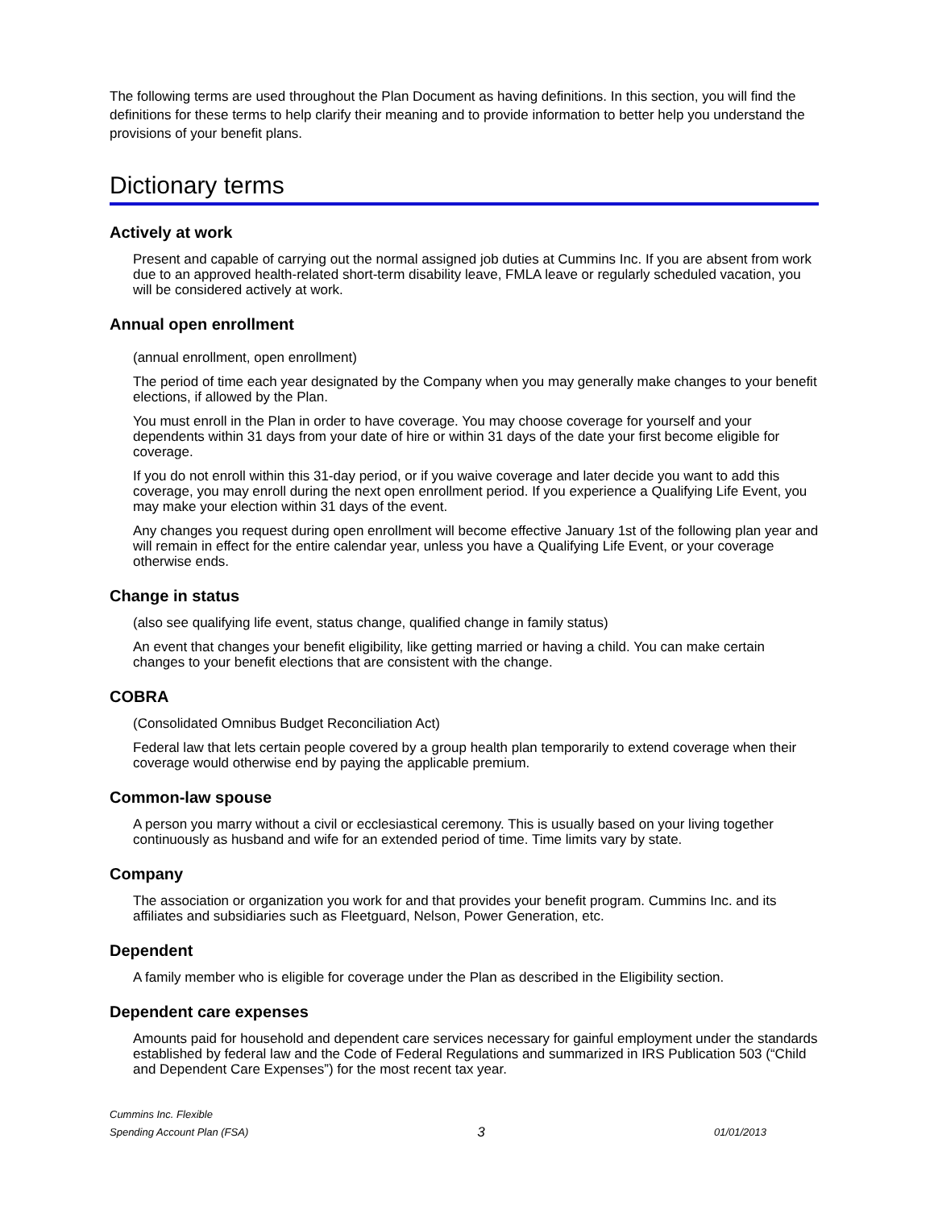The following terms are used throughout the Plan Document as having definitions. In this section, you will find the definitions for these terms to help clarify their meaning and to provide information to better help you understand the provisions of your benefit plans.
Dictionary terms
Actively at work
Present and capable of carrying out the normal assigned job duties at Cummins Inc. If you are absent from work due to an approved health-related short-term disability leave, FMLA leave or regularly scheduled vacation, you will be considered actively at work.
Annual open enrollment
(annual enrollment, open enrollment)
The period of time each year designated by the Company when you may generally make changes to your benefit elections, if allowed by the Plan.
You must enroll in the Plan in order to have coverage. You may choose coverage for yourself and your dependents within 31 days from your date of hire or within 31 days of the date your first become eligible for coverage.
If you do not enroll within this 31-day period, or if you waive coverage and later decide you want to add this coverage, you may enroll during the next open enrollment period. If you experience a Qualifying Life Event, you may make your election within 31 days of the event.
Any changes you request during open enrollment will become effective January 1st of the following plan year and will remain in effect for the entire calendar year, unless you have a Qualifying Life Event, or your coverage otherwise ends.
Change in status
(also see qualifying life event, status change, qualified change in family status)
An event that changes your benefit eligibility, like getting married or having a child. You can make certain changes to your benefit elections that are consistent with the change.
COBRA
(Consolidated Omnibus Budget Reconciliation Act)
Federal law that lets certain people covered by a group health plan temporarily to extend coverage when their coverage would otherwise end by paying the applicable premium.
Common-law spouse
A person you marry without a civil or ecclesiastical ceremony. This is usually based on your living together continuously as husband and wife for an extended period of time. Time limits vary by state.
Company
The association or organization you work for and that provides your benefit program. Cummins Inc. and its affiliates and subsidiaries such as Fleetguard, Nelson, Power Generation, etc.
Dependent
A family member who is eligible for coverage under the Plan as described in the Eligibility section.
Dependent care expenses
Amounts paid for household and dependent care services necessary for gainful employment under the standards established by federal law and the Code of Federal Regulations and summarized in IRS Publication 503 (“Child and Dependent Care Expenses”) for the most recent tax year.
Cummins Inc. Flexible
Spending Account Plan (FSA)
3
01/01/2013